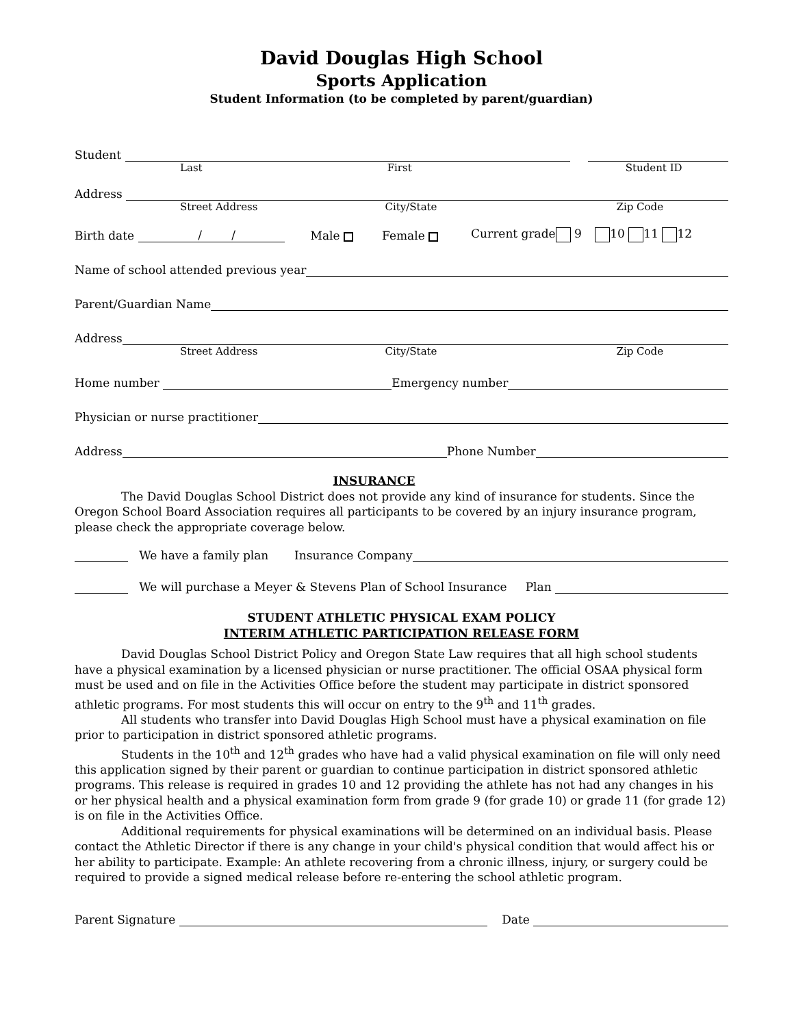David Douglas High School
Sports Application
Student Information (to be completed by parent/guardian)
Student
Last First Student ID
Address
Street Address City/State Zip Code
Birth date / / Male Female Current grade 9 10 11 12
Name of school attended previous year
Parent/Guardian Name
Address
Street Address City/State Zip Code
Home number
Emergency number
Physician or nurse practitioner
Address
Phone Number
INSURANCE
The David Douglas School District does not provide any kind of insurance for students. Since the Oregon School Board Association requires all participants to be covered by an injury insurance program, please check the appropriate coverage below.
We have a family plan Insurance Company
We will purchase a Meyer & Stevens Plan of School Insurance Plan
STUDENT ATHLETIC PHYSICAL EXAM POLICY
INTERIM ATHLETIC PARTICIPATION RELEASE FORM
David Douglas School District Policy and Oregon State Law requires that all high school students have a physical examination by a licensed physician or nurse practitioner. The official OSAA physical form must be used and on file in the Activities Office before the student may participate in district sponsored athletic programs. For most students this will occur on entry to the 9<sup>th</sup> and 11<sup>th</sup> grades.
All students who transfer into David Douglas High School must have a physical examination on file prior to participation in district sponsored athletic programs.
Students in the 10<sup>th</sup> and 12<sup>th</sup> grades who have had a valid physical examination on file will only need this application signed by their parent or guardian to continue participation in district sponsored athletic programs. This release is required in grades 10 and 12 providing the athlete has not had any changes in his or her physical health and a physical examination form from grade 9 (for grade 10) or grade 11 (for grade 12) is on file in the Activities Office.
Additional requirements for physical examinations will be determined on an individual basis. Please contact the Athletic Director if there is any change in your child's physical condition that would affect his or her ability to participate. Example: An athlete recovering from a chronic illness, injury, or surgery could be required to provide a signed medical release before re-entering the school athletic program.
Parent Signature
Date